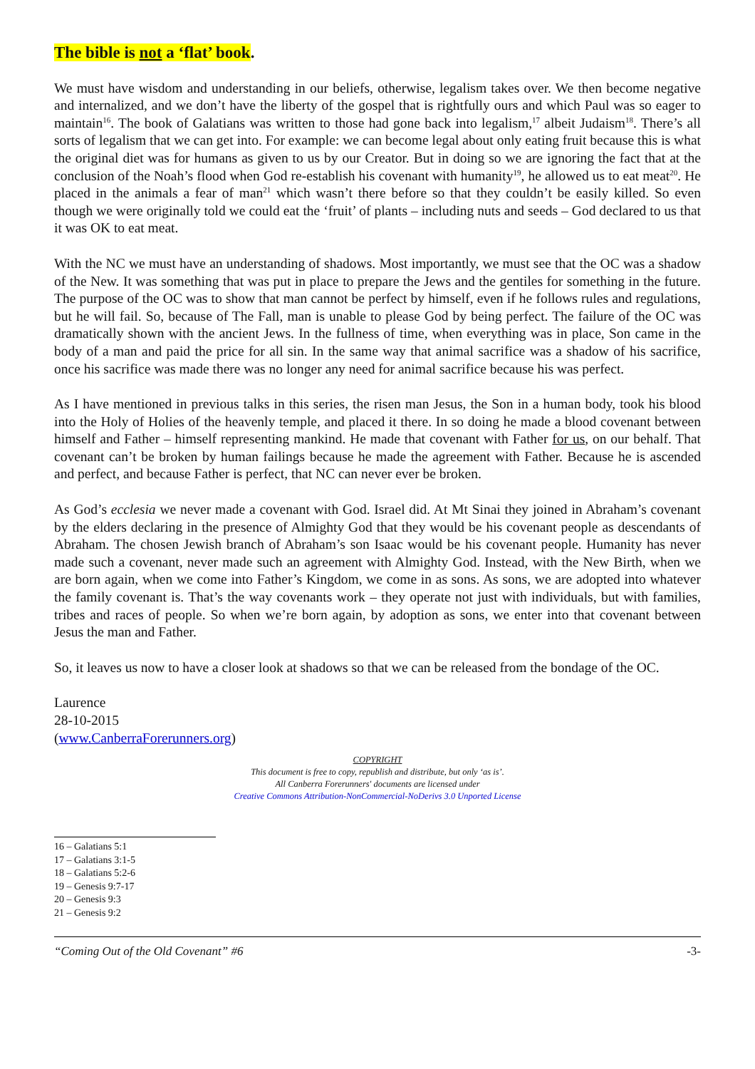The bible is not a ‘flat’ book.
We must have wisdom and understanding in our beliefs, otherwise, legalism takes over. We then become negative and internalized, and we don’t have the liberty of the gospel that is rightfully ours and which Paul was so eager to maintain<sup>16</sup>. The book of Galatians was written to those had gone back into legalism,<sup>17</sup> albeit Judaism<sup>18</sup>. There’s all sorts of legalism that we can get into. For example: we can become legal about only eating fruit because this is what the original diet was for humans as given to us by our Creator. But in doing so we are ignoring the fact that at the conclusion of the Noah’s flood when God re-establish his covenant with humanity<sup>19</sup>, he allowed us to eat meat<sup>20</sup>. He placed in the animals a fear of man<sup>21</sup> which wasn’t there before so that they couldn’t be easily killed. So even though we were originally told we could eat the ‘fruit’ of plants – including nuts and seeds – God declared to us that it was OK to eat meat.
With the NC we must have an understanding of shadows. Most importantly, we must see that the OC was a shadow of the New. It was something that was put in place to prepare the Jews and the gentiles for something in the future. The purpose of the OC was to show that man cannot be perfect by himself, even if he follows rules and regulations, but he will fail. So, because of The Fall, man is unable to please God by being perfect. The failure of the OC was dramatically shown with the ancient Jews. In the fullness of time, when everything was in place, Son came in the body of a man and paid the price for all sin. In the same way that animal sacrifice was a shadow of his sacrifice, once his sacrifice was made there was no longer any need for animal sacrifice because his was perfect.
As I have mentioned in previous talks in this series, the risen man Jesus, the Son in a human body, took his blood into the Holy of Holies of the heavenly temple, and placed it there. In so doing he made a blood covenant between himself and Father – himself representing mankind. He made that covenant with Father for us, on our behalf. That covenant can’t be broken by human failings because he made the agreement with Father. Because he is ascended and perfect, and because Father is perfect, that NC can never ever be broken.
As God’s ecclesia we never made a covenant with God. Israel did. At Mt Sinai they joined in Abraham’s covenant by the elders declaring in the presence of Almighty God that they would be his covenant people as descendants of Abraham. The chosen Jewish branch of Abraham’s son Isaac would be his covenant people. Humanity has never made such a covenant, never made such an agreement with Almighty God. Instead, with the New Birth, when we are born again, when we come into Father’s Kingdom, we come in as sons. As sons, we are adopted into whatever the family covenant is. That’s the way covenants work – they operate not just with individuals, but with families, tribes and races of people. So when we’re born again, by adoption as sons, we enter into that covenant between Jesus the man and Father.
So, it leaves us now to have a closer look at shadows so that we can be released from the bondage of the OC.
Laurence
28-10-2015
(www.CanberraForerunners.org)
COPYRIGHT
This document is free to copy, republish and distribute, but only ‘as is’.
All Canberra Forerunners' documents are licensed under
Creative Commons Attribution-NonCommercial-NoDerivs 3.0 Unported License
16 – Galatians 5:1
17 – Galatians 3:1-5
18 – Galatians 5:2-6
19 – Genesis 9:7-17
20 – Genesis 9:3
21 – Genesis 9:2
“Coming Out of the Old Covenant” #6 -3-